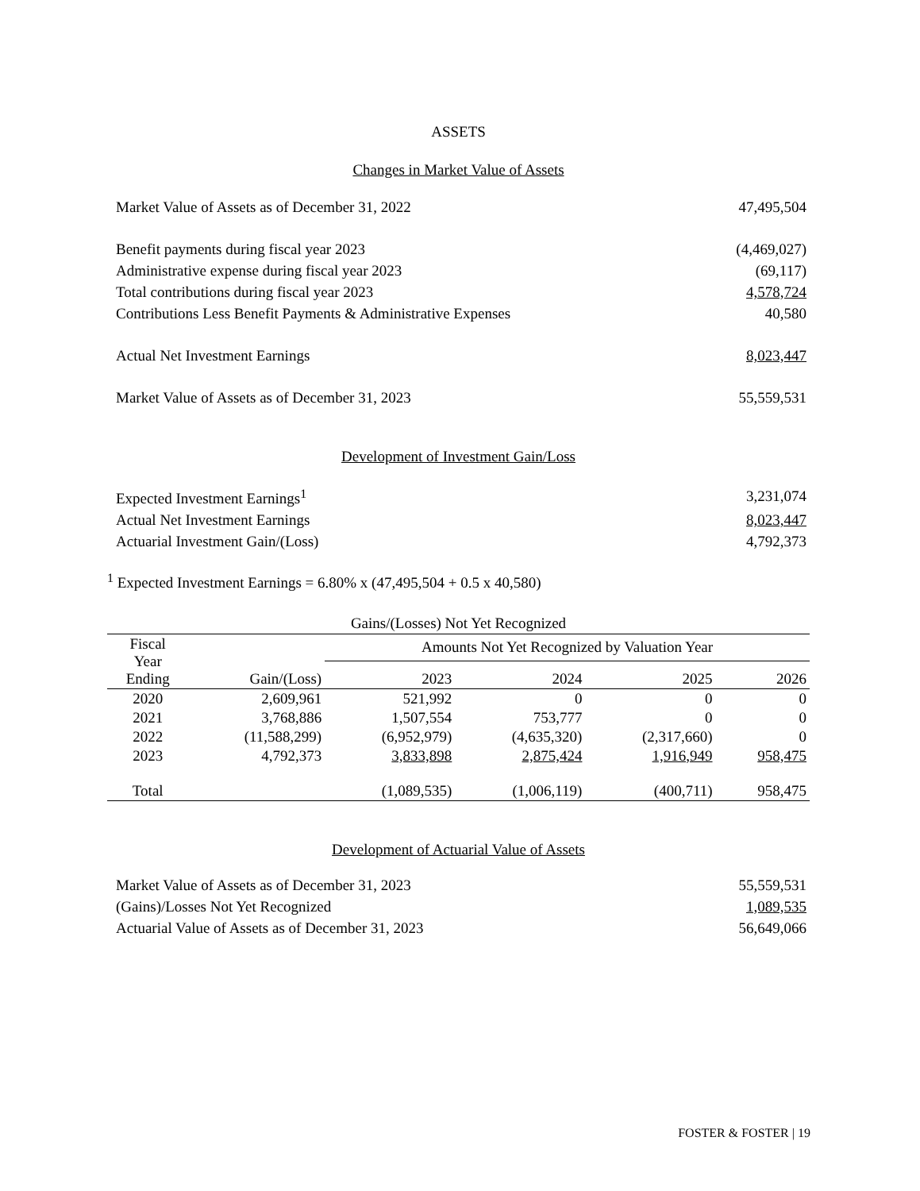ASSETS
Changes in Market Value of Assets
| Market Value of Assets as of December 31, 2022 | 47,495,504 |
| Benefit payments during fiscal year 2023 | (4,469,027) |
| Administrative expense during fiscal year 2023 | (69,117) |
| Total contributions during fiscal year 2023 | 4,578,724 |
| Contributions Less Benefit Payments & Administrative Expenses | 40,580 |
| Actual Net Investment Earnings | 8,023,447 |
| Market Value of Assets as of December 31, 2023 | 55,559,531 |
Development of Investment Gain/Loss
| Expected Investment Earnings<sup>1</sup> | 3,231,074 |
| Actual Net Investment Earnings | 8,023,447 |
| Actuarial Investment Gain/(Loss) | 4,792,373 |
<sup>1</sup> Expected Investment Earnings = 6.80% x (47,495,504 + 0.5 x 40,580)
Gains/(Losses) Not Yet Recognized
| Fiscal Year Ending | Gain/(Loss) | Amounts Not Yet Recognized by Valuation Year | | | |
| --- | --- | --- | --- | --- | --- |
| | | 2023 | 2024 | 2025 | 2026 |
| 2020 | 2,609,961 | 521,992 | 0 | 0 | 0 |
| 2021 | 3,768,886 | 1,507,554 | 753,777 | 0 | 0 |
| 2022 | (11,588,299) | (6,952,979) | (4,635,320) | (2,317,660) | 0 |
| 2023 | 4,792,373 | 3,833,898 | 2,875,424 | 1,916,949 | 958,475 |
| Total | | (1,089,535) | (1,006,119) | (400,711) | 958,475 |
Development of Actuarial Value of Assets
| Market Value of Assets as of December 31, 2023 | 55,559,531 |
| (Gains)/Losses Not Yet Recognized | 1,089,535 |
| Actuarial Value of Assets as of December 31, 2023 | 56,649,066 |
FOSTER & FOSTER | 19